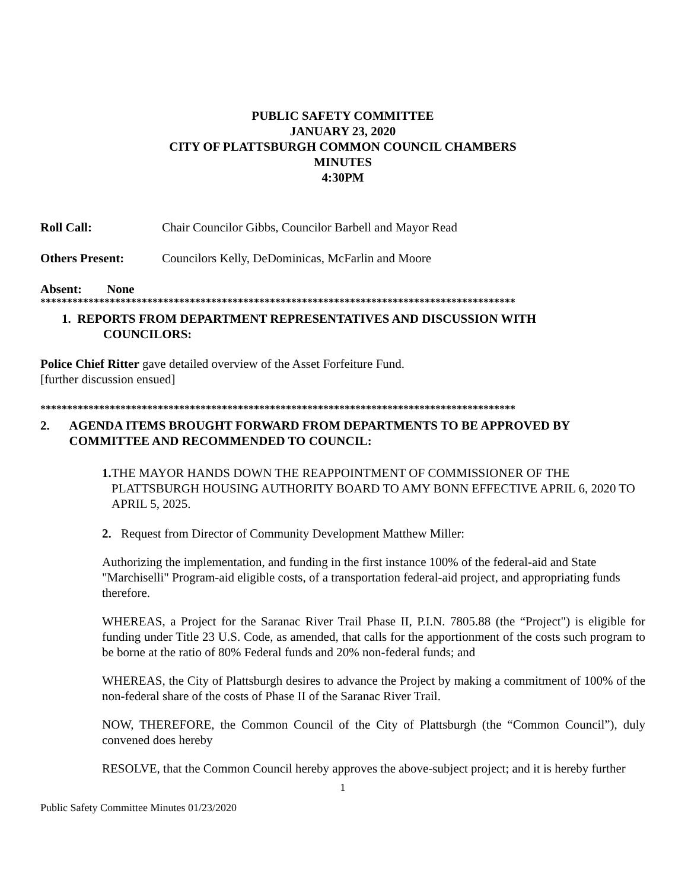PUBLIC SAFETY COMMITTEE
JANUARY 23, 2020
CITY OF PLATTSBURGH COMMON COUNCIL CHAMBERS
MINUTES
4:30PM
Roll Call: Chair Councilor Gibbs, Councilor Barbell and Mayor Read
Others Present: Councilors Kelly, DeDominicas, McFarlin and Moore
Absent: None
*****************************************************************************************
1. REPORTS FROM DEPARTMENT REPRESENTATIVES AND DISCUSSION WITH
COUNCILORS:
Police Chief Ritter gave detailed overview of the Asset Forfeiture Fund.
[further discussion ensued]
*****************************************************************************************
2. AGENDA ITEMS BROUGHT FORWARD FROM DEPARTMENTS TO BE APPROVED BY COMMITTEE AND RECOMMENDED TO COUNCIL:
1. THE MAYOR HANDS DOWN THE REAPPOINTMENT OF COMMISSIONER OF THE PLATTSBURGH HOUSING AUTHORITY BOARD TO AMY BONN EFFECTIVE APRIL 6, 2020 TO APRIL 5, 2025.
2. Request from Director of Community Development Matthew Miller:
Authorizing the implementation, and funding in the first instance 100% of the federal-aid and State "Marchiselli" Program-aid eligible costs, of a transportation federal-aid project, and appropriating funds therefore.
WHEREAS, a Project for the Saranac River Trail Phase II, P.I.N. 7805.88 (the “Project") is eligible for funding under Title 23 U.S. Code, as amended, that calls for the apportionment of the costs such program to be borne at the ratio of 80% Federal funds and 20% non-federal funds; and
WHEREAS, the City of Plattsburgh desires to advance the Project by making a commitment of 100% of the non-federal share of the costs of Phase II of the Saranac River Trail.
NOW, THEREFORE, the Common Council of the City of Plattsburgh (the “Common Council”), duly convened does hereby
RESOLVE, that the Common Council hereby approves the above-subject project; and it is hereby further
1
Public Safety Committee Minutes 01/23/2020